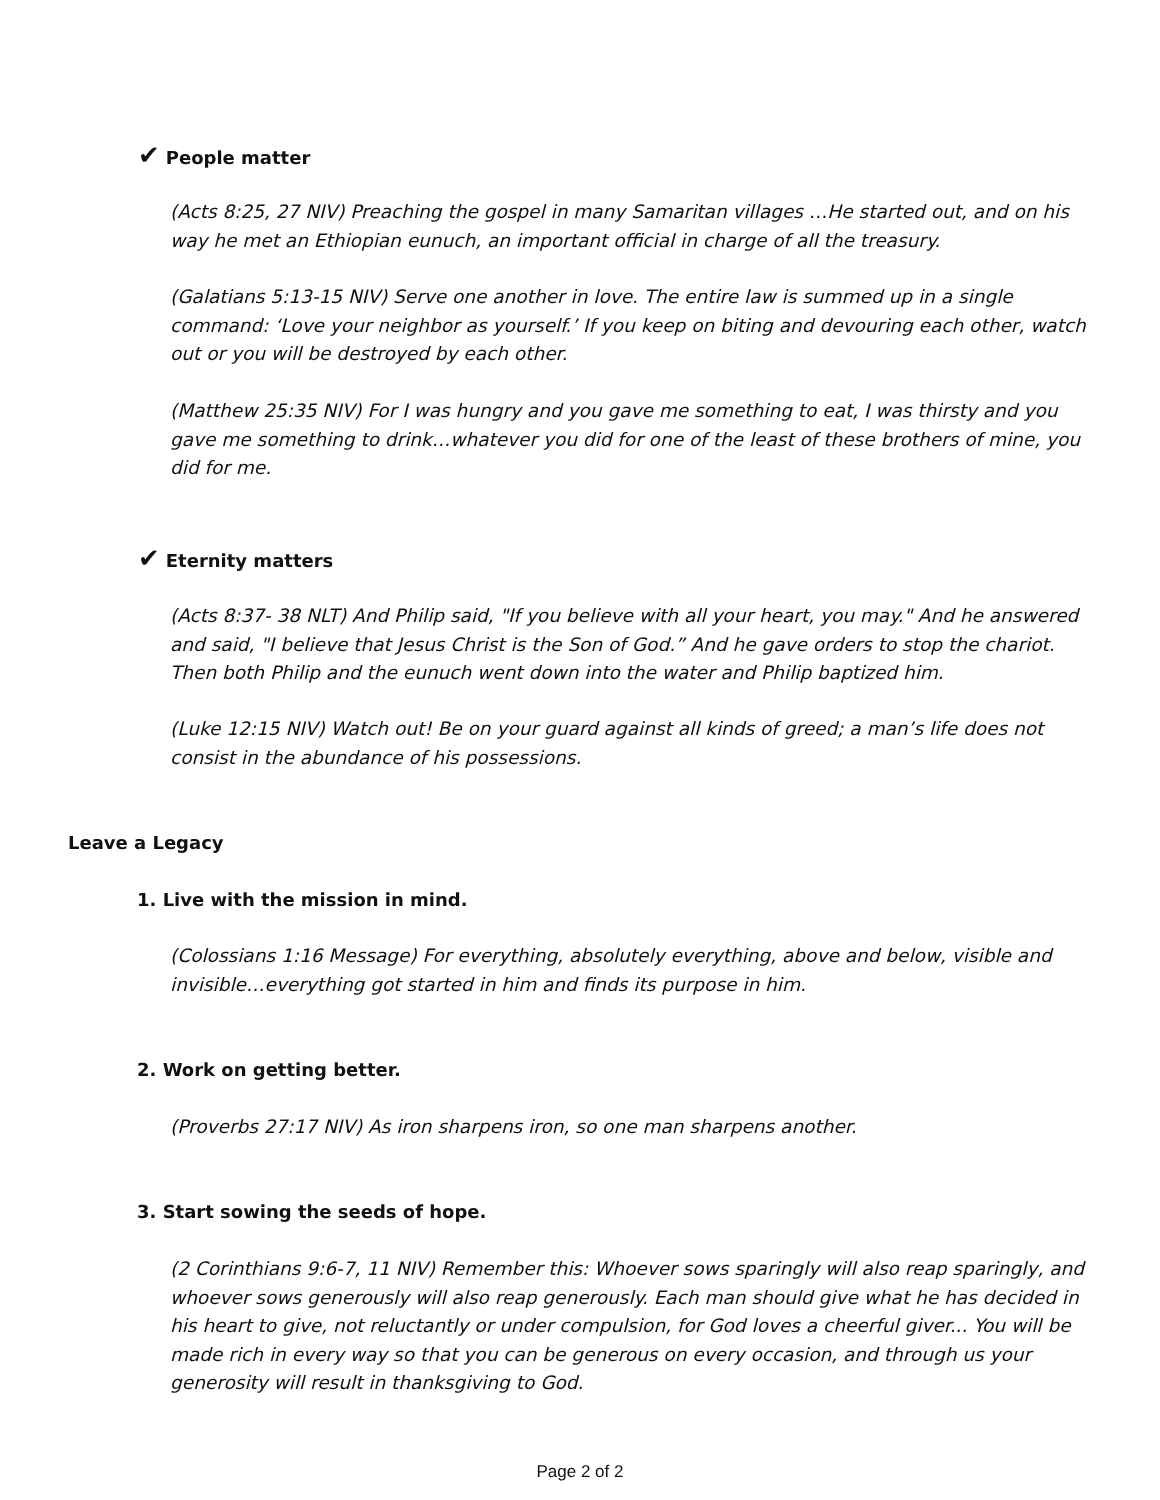✔ People matter
(Acts 8:25, 27 NIV) Preaching the gospel in many Samaritan villages …He started out, and on his way he met an Ethiopian eunuch, an important official in charge of all the treasury.
(Galatians 5:13-15 NIV) Serve one another in love. The entire law is summed up in a single command: ‘Love your neighbor as yourself.’ If you keep on biting and devouring each other, watch out or you will be destroyed by each other.
(Matthew 25:35 NIV) For I was hungry and you gave me something to eat, I was thirsty and you gave me something to drink…whatever you did for one of the least of these brothers of mine, you did for me.
✔ Eternity matters
(Acts 8:37- 38 NLT) And Philip said, "If you believe with all your heart, you may." And he answered and said, "I believe that Jesus Christ is the Son of God.” And he gave orders to stop the chariot. Then both Philip and the eunuch went down into the water and Philip baptized him.
(Luke 12:15 NIV) Watch out! Be on your guard against all kinds of greed; a man’s life does not consist in the abundance of his possessions.
Leave a Legacy
1. Live with the mission in mind.
(Colossians 1:16 Message) For everything, absolutely everything, above and below, visible and invisible…everything got started in him and finds its purpose in him.
2. Work on getting better.
(Proverbs 27:17 NIV) As iron sharpens iron, so one man sharpens another.
3. Start sowing the seeds of hope.
(2 Corinthians 9:6-7, 11 NIV) Remember this: Whoever sows sparingly will also reap sparingly, and whoever sows generously will also reap generously. Each man should give what he has decided in his heart to give, not reluctantly or under compulsion, for God loves a cheerful giver... You will be made rich in every way so that you can be generous on every occasion, and through us your generosity will result in thanksgiving to God.
Page 2 of 2